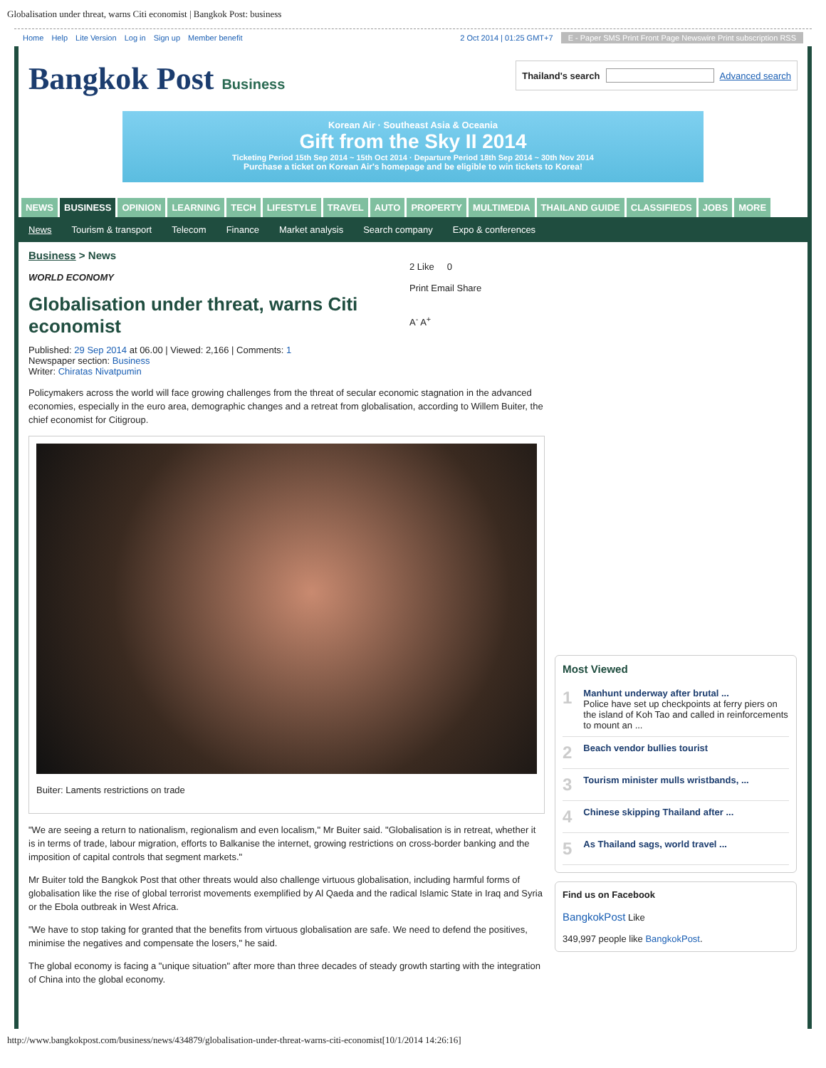Globalisation under threat, warns Citi economist | Bangkok Post: business
Home Help Lite Version Log in Sign up Member benefit
2 Oct 2014 | 01:25 GMT+7 E - Paper SMS Print Front Page Newswire Print subscription RSS
Bangkok Post Business
Thailand's search Advanced search
Korean Air · Southeast Asia & Oceania
Gift from the Sky II 2014
Ticketing Period 15th Sep 2014 ~ 15th Oct 2014 · Departure Period 18th Sep 2014 ~ 30th Nov 2014
Purchase a ticket on Korean Air's homepage and be eligible to win tickets to Korea!
NEWS BUSINESS OPINION LEARNING TECH LIFESTYLE TRAVEL AUTO PROPERTY MULTIMEDIA THAILAND GUIDE CLASSIFIEDS JOBS MORE
News Tourism & transport Telecom Finance Market analysis Search company Expo & conferences
Business > News
WORLD ECONOMY
Globalisation under threat, warns Citi economist
Published: 29 Sep 2014 at 06.00 | Viewed: 2,166 | Comments: 1
Newspaper section: Business
Writer: Chiratas Nivatpumin
2 Like 0
Print Email Share
A<sup>-</sup> A<sup>+</sup>
Policymakers across the world will face growing challenges from the threat of secular economic stagnation in the advanced economies, especially in the euro area, demographic changes and a retreat from globalisation, according to Willem Buiter, the chief economist for Citigroup.
Buiter: Laments restrictions on trade
"We are seeing a return to nationalism, regionalism and even localism," Mr Buiter said. "Globalisation is in retreat, whether it is in terms of trade, labour migration, efforts to Balkanise the internet, growing restrictions on cross-border banking and the imposition of capital controls that segment markets."
Mr Buiter told the Bangkok Post that other threats would also challenge virtuous globalisation, including harmful forms of globalisation like the rise of global terrorist movements exemplified by Al Qaeda and the radical Islamic State in Iraq and Syria or the Ebola outbreak in West Africa.
"We have to stop taking for granted that the benefits from virtuous globalisation are safe. We need to defend the positives, minimise the negatives and compensate the losers," he said.
The global economy is facing a "unique situation" after more than three decades of steady growth starting with the integration of China into the global economy.
Most Viewed
1
Manhunt underway after brutal ...
Police have set up checkpoints at ferry piers on the island of Koh Tao and called in reinforcements to mount an ...
2 Beach vendor bullies tourist
3 Tourism minister mulls wristbands, ...
4 Chinese skipping Thailand after ...
5 As Thailand sags, world travel ...
Find us on Facebook
BangkokPost Like
349,997 people like BangkokPost.
http://www.bangkokpost.com/business/news/434879/globalisation-under-threat-warns-citi-economist[10/1/2014 14:26:16]